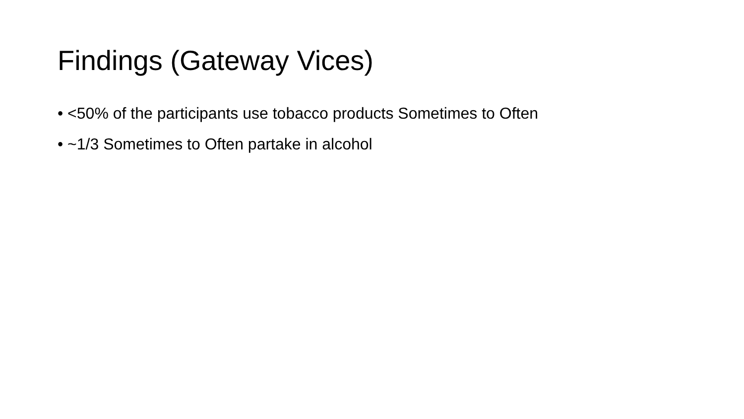Findings (Gateway Vices)
• <50% of the participants use tobacco products Sometimes to Often
• ~1/3 Sometimes to Often partake in alcohol